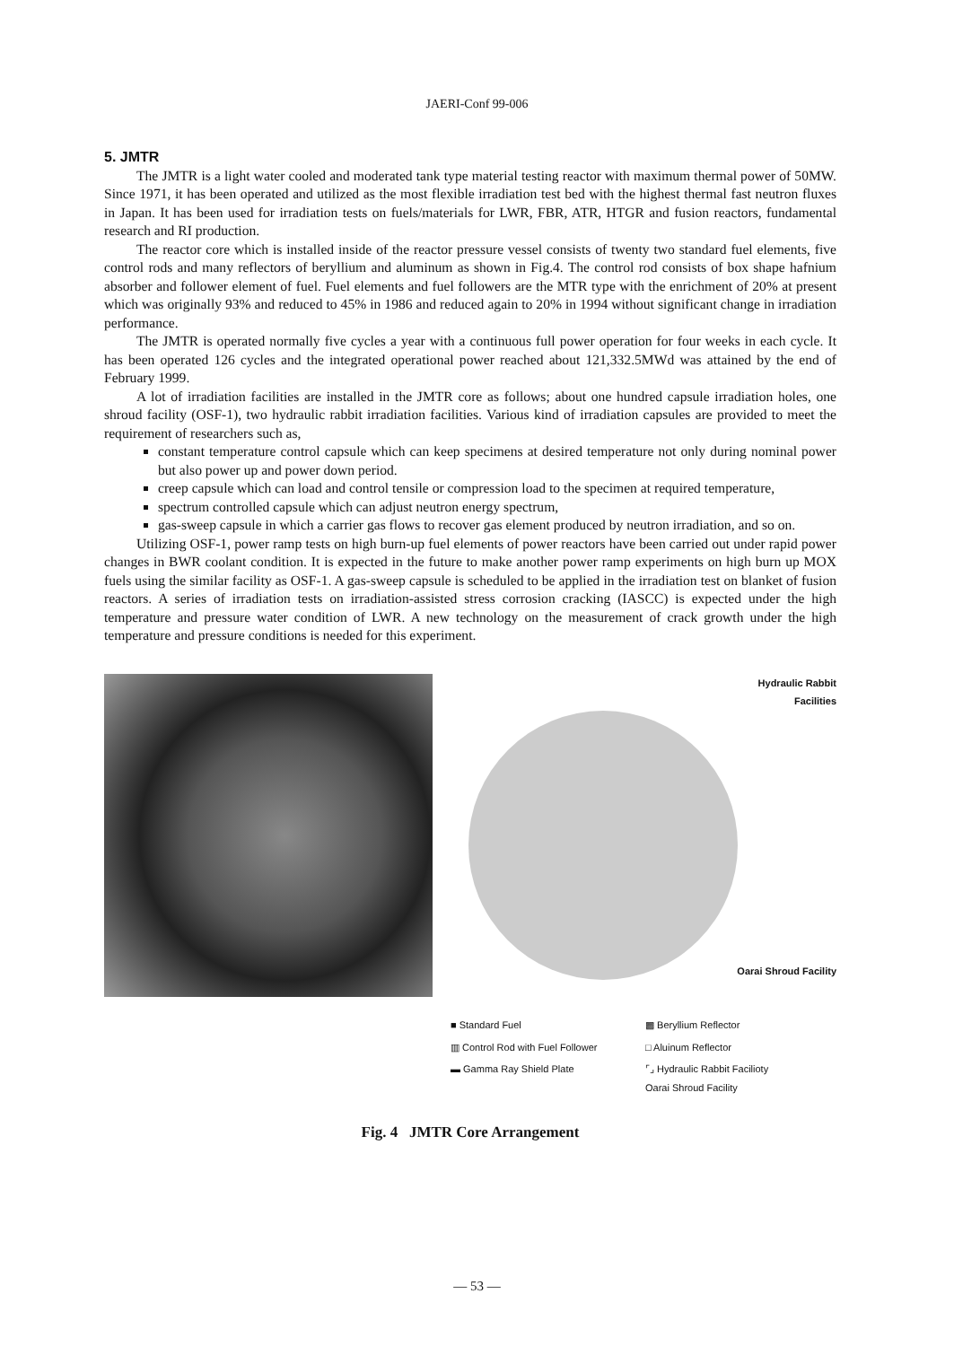JAERI-Conf 99-006
5. JMTR
The JMTR is a light water cooled and moderated tank type material testing reactor with maximum thermal power of 50MW. Since 1971, it has been operated and utilized as the most flexible irradiation test bed with the highest thermal fast neutron fluxes in Japan. It has been used for irradiation tests on fuels/materials for LWR, FBR, ATR, HTGR and fusion reactors, fundamental research and RI production.
The reactor core which is installed inside of the reactor pressure vessel consists of twenty two standard fuel elements, five control rods and many reflectors of beryllium and aluminum as shown in Fig.4. The control rod consists of box shape hafnium absorber and follower element of fuel. Fuel elements and fuel followers are the MTR type with the enrichment of 20% at present which was originally 93% and reduced to 45% in 1986 and reduced again to 20% in 1994 without significant change in irradiation performance.
The JMTR is operated normally five cycles a year with a continuous full power operation for four weeks in each cycle. It has been operated 126 cycles and the integrated operational power reached about 121,332.5MWd was attained by the end of February 1999.
A lot of irradiation facilities are installed in the JMTR core as follows; about one hundred capsule irradiation holes, one shroud facility (OSF-1), two hydraulic rabbit irradiation facilities. Various kind of irradiation capsules are provided to meet the requirement of researchers such as,
constant temperature control capsule which can keep specimens at desired temperature not only during nominal power but also power up and power down period.
creep capsule which can load and control tensile or compression load to the specimen at required temperature,
spectrum controlled capsule which can adjust neutron energy spectrum,
gas-sweep capsule in which a carrier gas flows to recover gas element produced by neutron irradiation, and so on.
Utilizing OSF-1, power ramp tests on high burn-up fuel elements of power reactors have been carried out under rapid power changes in BWR coolant condition. It is expected in the future to make another power ramp experiments on high burn up MOX fuels using the similar facility as OSF-1. A gas-sweep capsule is scheduled to be applied in the irradiation test on blanket of fusion reactors. A series of irradiation tests on irradiation-assisted stress corrosion cracking (IASCC) is expected under the high temperature and pressure water condition of LWR. A new technology on the measurement of crack growth under the high temperature and pressure conditions is needed for this experiment.
Hydraulic Rabbit
Facilities
Oarai Shroud Facility
■ Standard Fuel
▩ Beryllium Reflector
▥ Control Rod with Fuel Follower
□ Aluinum Reflector
▬ Gamma Ray Shield Plate
⌜⌟ Hydraulic Rabbit Facilioty
Oarai Shroud Facility
Fig. 4 JMTR Core Arrangement
— 53 —